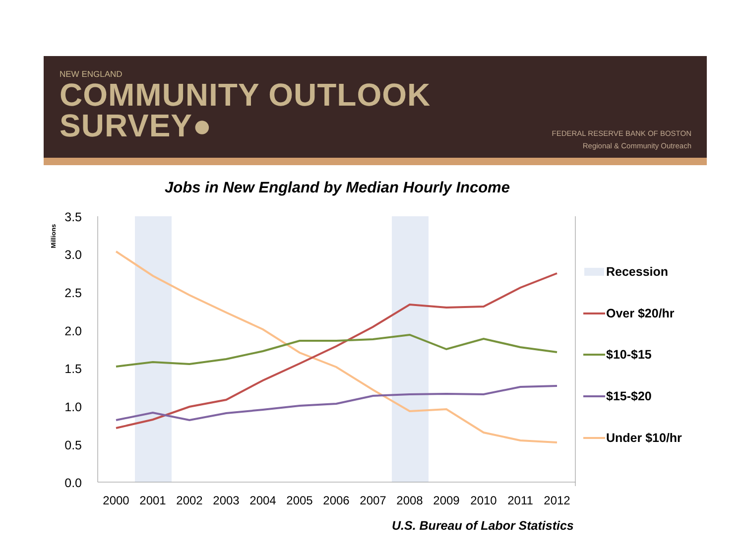NEW ENGLAND
COMMUNITY OUTLOOK
SURVEY●
FEDERAL RESERVE BANK OF BOSTON
Regional & Community Outreach
Jobs in New England by Median Hourly Income
3.5
3.0
2.5
2.0
1.5
1.0
0.5
0.0
Millions
2000
2001
2002
2003
2004
2005
2006
2007
2008
2009
2010
2011
2012
Recession
Over $20/hr
$10-$15
$15-$20
Under $10/hr
U.S. Bureau of Labor Statistics